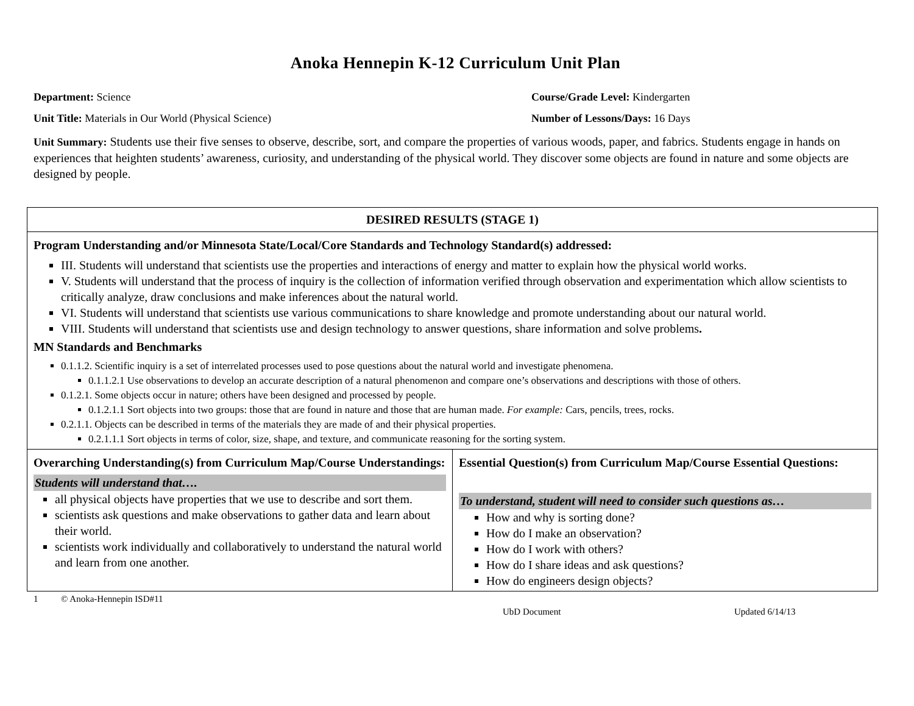Anoka Hennepin K-12 Curriculum Unit Plan
Department: Science Course/Grade Level: Kindergarten
Unit Title: Materials in Our World (Physical Science) Number of Lessons/Days: 16 Days
Unit Summary: Students use their five senses to observe, describe, sort, and compare the properties of various woods, paper, and fabrics. Students engage in hands on experiences that heighten students’ awareness, curiosity, and understanding of the physical world. They discover some objects are found in nature and some objects are designed by people.
| DESIRED RESULTS (STAGE 1) | |
| Program Understanding and/or Minnesota State/Local/Core Standards and Technology Standard(s) addressed: III. Students will understand that scientists use the properties and interactions of energy and matter to explain how the physical world works. V. Students will understand that the process of inquiry is the collection of information verified through observation and experimentation which allow scientists to critically analyze, draw conclusions and make inferences about the natural world. VI. Students will understand that scientists use various communications to share knowledge and promote understanding about our natural world. VIII. Students will understand that scientists use and design technology to answer questions, share information and solve problems . MN Standards and Benchmarks 0.1.1.2. Scientific inquiry is a set of interrelated processes used to pose questions about the natural world and investigate phenomena. 0.1.1.2.1 Use observations to develop an accurate description of a natural phenomenon and compare one’s observations and descriptions with those of others. 0.1.2.1. Some objects occur in nature; others have been designed and processed by people. 0.1.2.1.1 Sort objects into two groups: those that are found in nature and those that are human made. For example: Cars, pencils, trees, rocks. 0.2.1.1. Objects can be described in terms of the materials they are made of and their physical properties. 0.2.1.1.1 Sort objects in terms of color, size, shape, and texture, and communicate reasoning for the sorting system. | |
| Overarching Understanding(s) from Curriculum Map/Course Understandings: Students will understand that…. all physical objects have properties that we use to describe and sort them. scientists ask questions and make observations to gather data and learn about their world. scientists work individually and collaboratively to understand the natural world and learn from one another. | Essential Question(s) from Curriculum Map/Course Essential Questions: To understand, student will need to consider such questions as… How and why is sorting done? How do I make an observation? How do I work with others? How do I share ideas and ask questions? How do engineers design objects? |
1 © Anoka-Hennepin ISD#11
UbD Document Updated 6/14/13